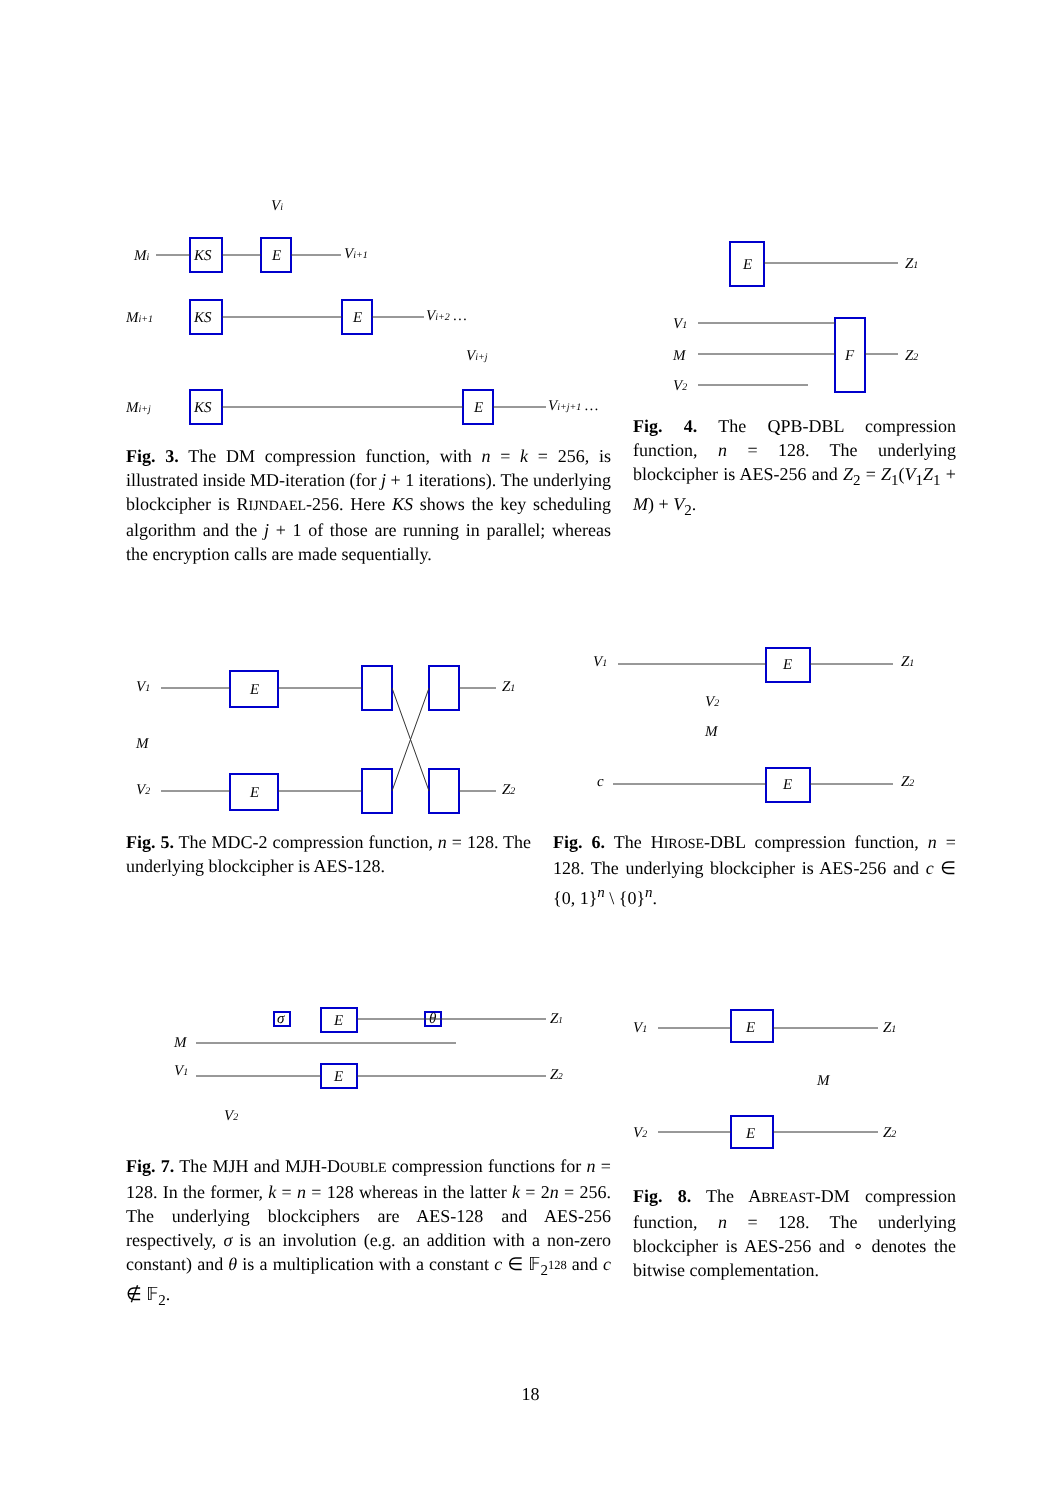Mi
KS
E
Vi+1
Vi
Mi+1
KS
E
Vi+2 …
Mi+j
KS
E
Vi+j+1 …
Vi+j
Fig. 3. The DM compression function, with n = k = 256, is illustrated inside MD-iteration (for j + 1 iterations). The underlying blockcipher is RIJNDAEL-256. Here KS shows the key scheduling algorithm and the j + 1 of those are running in parallel; whereas the encryption calls are made sequentially.
E
F
Z1
Z2
V1
M
V2
Fig. 4. The QPB-DBL compression function, n = 128. The underlying blockcipher is AES-256 and Z<sub>2</sub> = Z<sub>1</sub>(V<sub>1</sub>Z<sub>1</sub> + M) + V<sub>2</sub>.
V1
M
V2
E
E
Z1
Z2
Fig. 5. The MDC-2 compression function, n = 128. The underlying blockcipher is AES-128.
V1
V2
M
c
E
E
Z1
Z2
Fig. 6. The HIROSE-DBL compression function, n = 128. The underlying blockcipher is AES-256 and c ∈ {0, 1}<sup>n</sup> \ {0}<sup>n</sup>.
M
V1
V2
σ
E
E
θ
Z1
Z2
Fig. 7. The MJH and MJH-DOUBLE compression functions for n = 128. In the former, k = n = 128 whereas in the latter k = 2n = 256. The underlying blockciphers are AES-128 and AES-256 respectively, σ is an involution (e.g. an addition with a non-zero constant) and θ is a multiplication with a constant c ∈ 𝔽<sub>2<sup>128</sup></sub> and c ∉ 𝔽<sub>2</sub>.
V1
V2
M
E
E
Z1
Z2
Fig. 8. The ABREAST-DM compression function, n = 128. The underlying blockcipher is AES-256 and ∘ denotes the bitwise complementation.
18